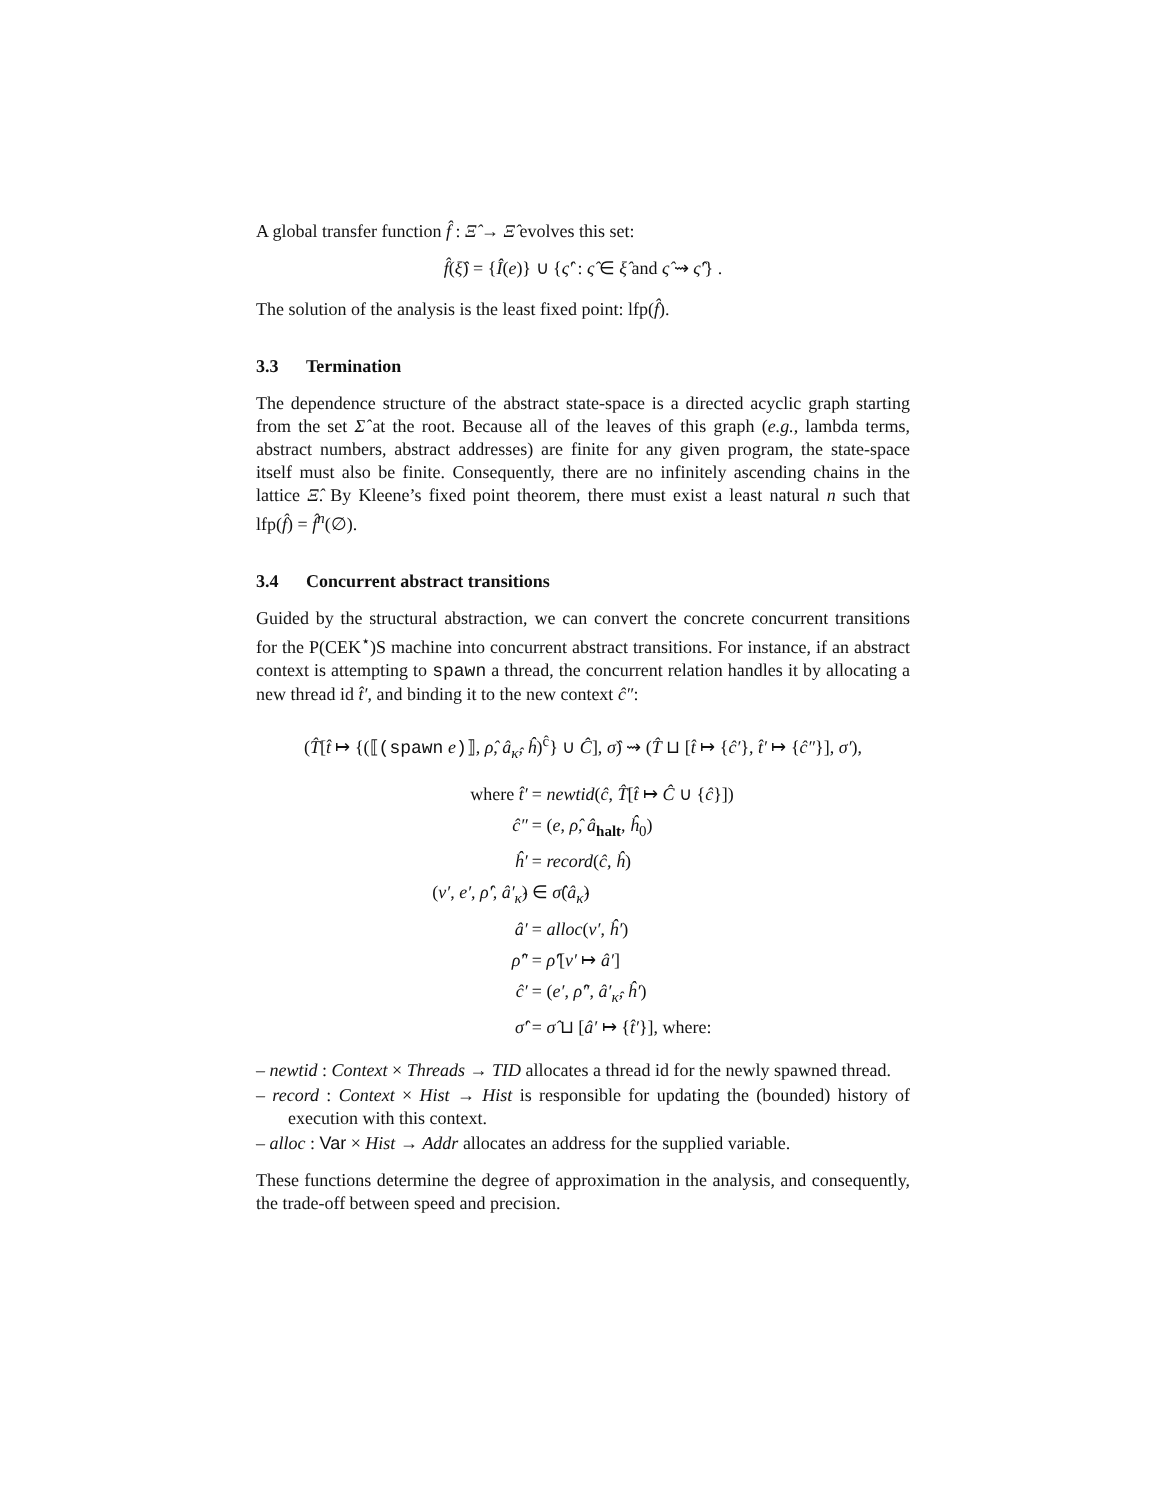A global transfer function f̂ : Ξ̂ → Ξ̂ evolves this set:
f̂(ξ̂) = {Î(e)} ∪ {ς̂′ : ς̂ ∈ ξ̂ and ς̂ ⇝ ς̂′} .
The solution of the analysis is the least fixed point: lfp(f̂).
3.3 Termination
The dependence structure of the abstract state-space is a directed acyclic graph starting from the set Σ̂ at the root. Because all of the leaves of this graph (e.g., lambda terms, abstract numbers, abstract addresses) are finite for any given program, the state-space itself must also be finite. Consequently, there are no infinitely ascending chains in the lattice Ξ̂. By Kleene’s fixed point theorem, there must exist a least natural n such that lfp(f̂) = f̂<sup>n</sup>(∅).
3.4 Concurrent abstract transitions
Guided by the structural abstraction, we can convert the concrete concurrent transitions for the P(CEK<sup>⋆</sup>)S machine into concurrent abstract transitions. For instance, if an abstract context is attempting to spawn a thread, the concurrent relation handles it by allocating a new thread id t̂′, and binding it to the new context ĉ″:
(T̂[t̂ ↦ {(⟦(spawn e)⟧, ρ̂, â<sub>κ̂</sub>, ĥ)<sup>ĉ</sup>} ∪ Ĉ], σ̂) ⇝ (T̂ ⊔ [t̂ ↦ {ĉ′}, t̂′ ↦ {ĉ″}], σ′),
where t̂′
= newtid(ĉ, T̂[t̂ ↦ Ĉ ∪ {ĉ}])
ĉ″
= (e, ρ̂, â<sub>halt</sub>, ĥ<sub>0</sub>)
ĥ′
= record(ĉ, ĥ)
(v′, e′, ρ̂′, â′<sub>κ̂</sub>)
∈ σ̂(â<sub>κ̂</sub>)
â′
= alloc(v′, ĥ′)
ρ̂″
= ρ̂′[v′ ↦ â′]
ĉ′
= (e′, ρ̂″, â′<sub>κ̂</sub>, ĥ′)
σ̂′
= σ̂ ⊔ [â′ ↦ {t̂′}], where:
– newtid : Context × Threads → TID allocates a thread id for the newly spawned thread.
– record : Context × Hist → Hist is responsible for updating the (bounded) history of execution with this context.
– alloc : Var × Hist → Addr allocates an address for the supplied variable.
These functions determine the degree of approximation in the analysis, and consequently, the trade-off between speed and precision.